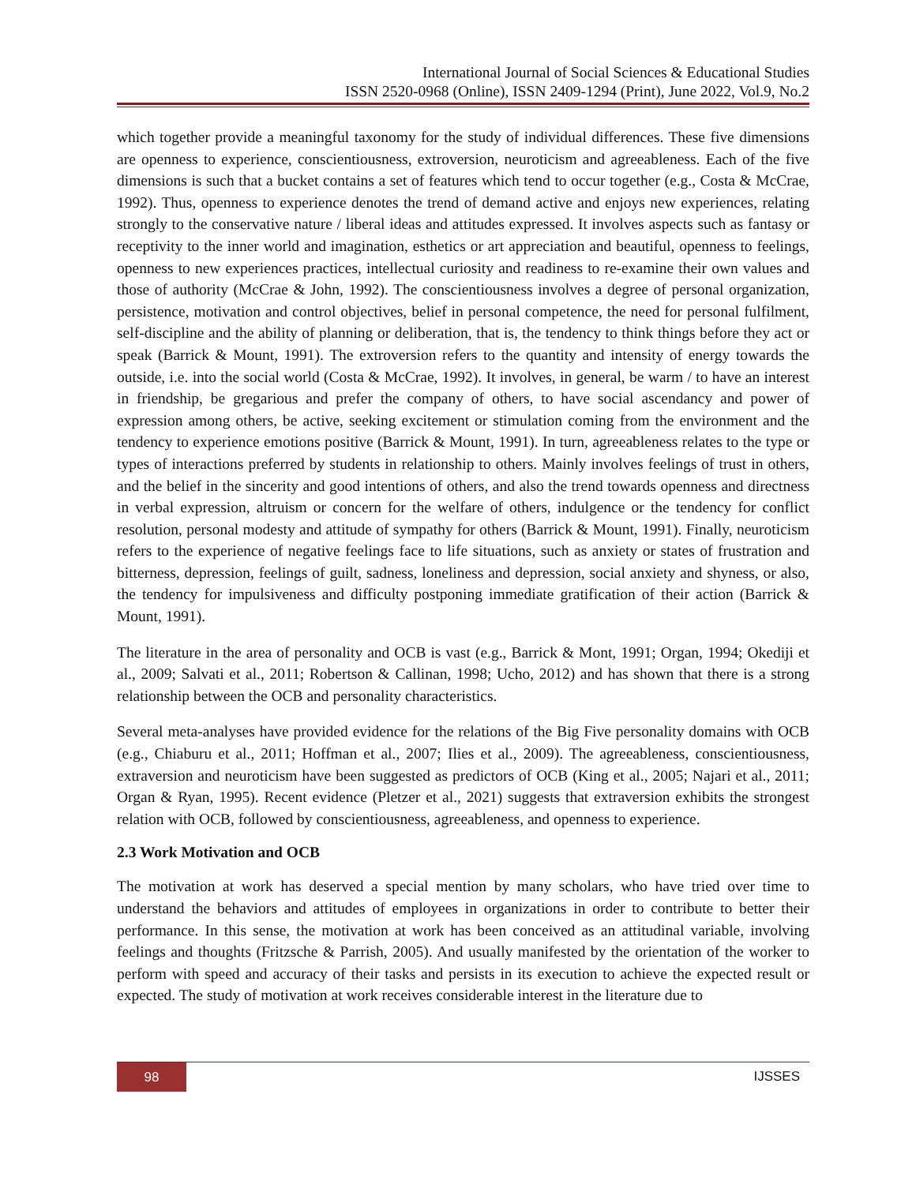International Journal of Social Sciences & Educational Studies
ISSN 2520-0968 (Online), ISSN 2409-1294 (Print), June 2022, Vol.9, No.2
which together provide a meaningful taxonomy for the study of individual differences. These five dimensions are openness to experience, conscientiousness, extroversion, neuroticism and agreeableness. Each of the five dimensions is such that a bucket contains a set of features which tend to occur together (e.g., Costa & McCrae, 1992). Thus, openness to experience denotes the trend of demand active and enjoys new experiences, relating strongly to the conservative nature / liberal ideas and attitudes expressed. It involves aspects such as fantasy or receptivity to the inner world and imagination, esthetics or art appreciation and beautiful, openness to feelings, openness to new experiences practices, intellectual curiosity and readiness to re-examine their own values and those of authority (McCrae & John, 1992). The conscientiousness involves a degree of personal organization, persistence, motivation and control objectives, belief in personal competence, the need for personal fulfilment, self-discipline and the ability of planning or deliberation, that is, the tendency to think things before they act or speak (Barrick & Mount, 1991). The extroversion refers to the quantity and intensity of energy towards the outside, i.e. into the social world (Costa & McCrae, 1992). It involves, in general, be warm / to have an interest in friendship, be gregarious and prefer the company of others, to have social ascendancy and power of expression among others, be active, seeking excitement or stimulation coming from the environment and the tendency to experience emotions positive (Barrick & Mount, 1991). In turn, agreeableness relates to the type or types of interactions preferred by students in relationship to others. Mainly involves feelings of trust in others, and the belief in the sincerity and good intentions of others, and also the trend towards openness and directness in verbal expression, altruism or concern for the welfare of others, indulgence or the tendency for conflict resolution, personal modesty and attitude of sympathy for others (Barrick & Mount, 1991). Finally, neuroticism refers to the experience of negative feelings face to life situations, such as anxiety or states of frustration and bitterness, depression, feelings of guilt, sadness, loneliness and depression, social anxiety and shyness, or also, the tendency for impulsiveness and difficulty postponing immediate gratification of their action (Barrick & Mount, 1991).
The literature in the area of personality and OCB is vast (e.g., Barrick & Mont, 1991; Organ, 1994; Okediji et al., 2009; Salvati et al., 2011; Robertson & Callinan, 1998; Ucho, 2012) and has shown that there is a strong relationship between the OCB and personality characteristics.
Several meta-analyses have provided evidence for the relations of the Big Five personality domains with OCB (e.g., Chiaburu et al., 2011; Hoffman et al., 2007; Ilies et al., 2009). The agreeableness, conscientiousness, extraversion and neuroticism have been suggested as predictors of OCB (King et al., 2005; Najari et al., 2011; Organ & Ryan, 1995). Recent evidence (Pletzer et al., 2021) suggests that extraversion exhibits the strongest relation with OCB, followed by conscientiousness, agreeableness, and openness to experience.
2.3 Work Motivation and OCB
The motivation at work has deserved a special mention by many scholars, who have tried over time to understand the behaviors and attitudes of employees in organizations in order to contribute to better their performance. In this sense, the motivation at work has been conceived as an attitudinal variable, involving feelings and thoughts (Fritzsche & Parrish, 2005). And usually manifested by the orientation of the worker to perform with speed and accuracy of their tasks and persists in its execution to achieve the expected result or expected. The study of motivation at work receives considerable interest in the literature due to
98 IJSSES